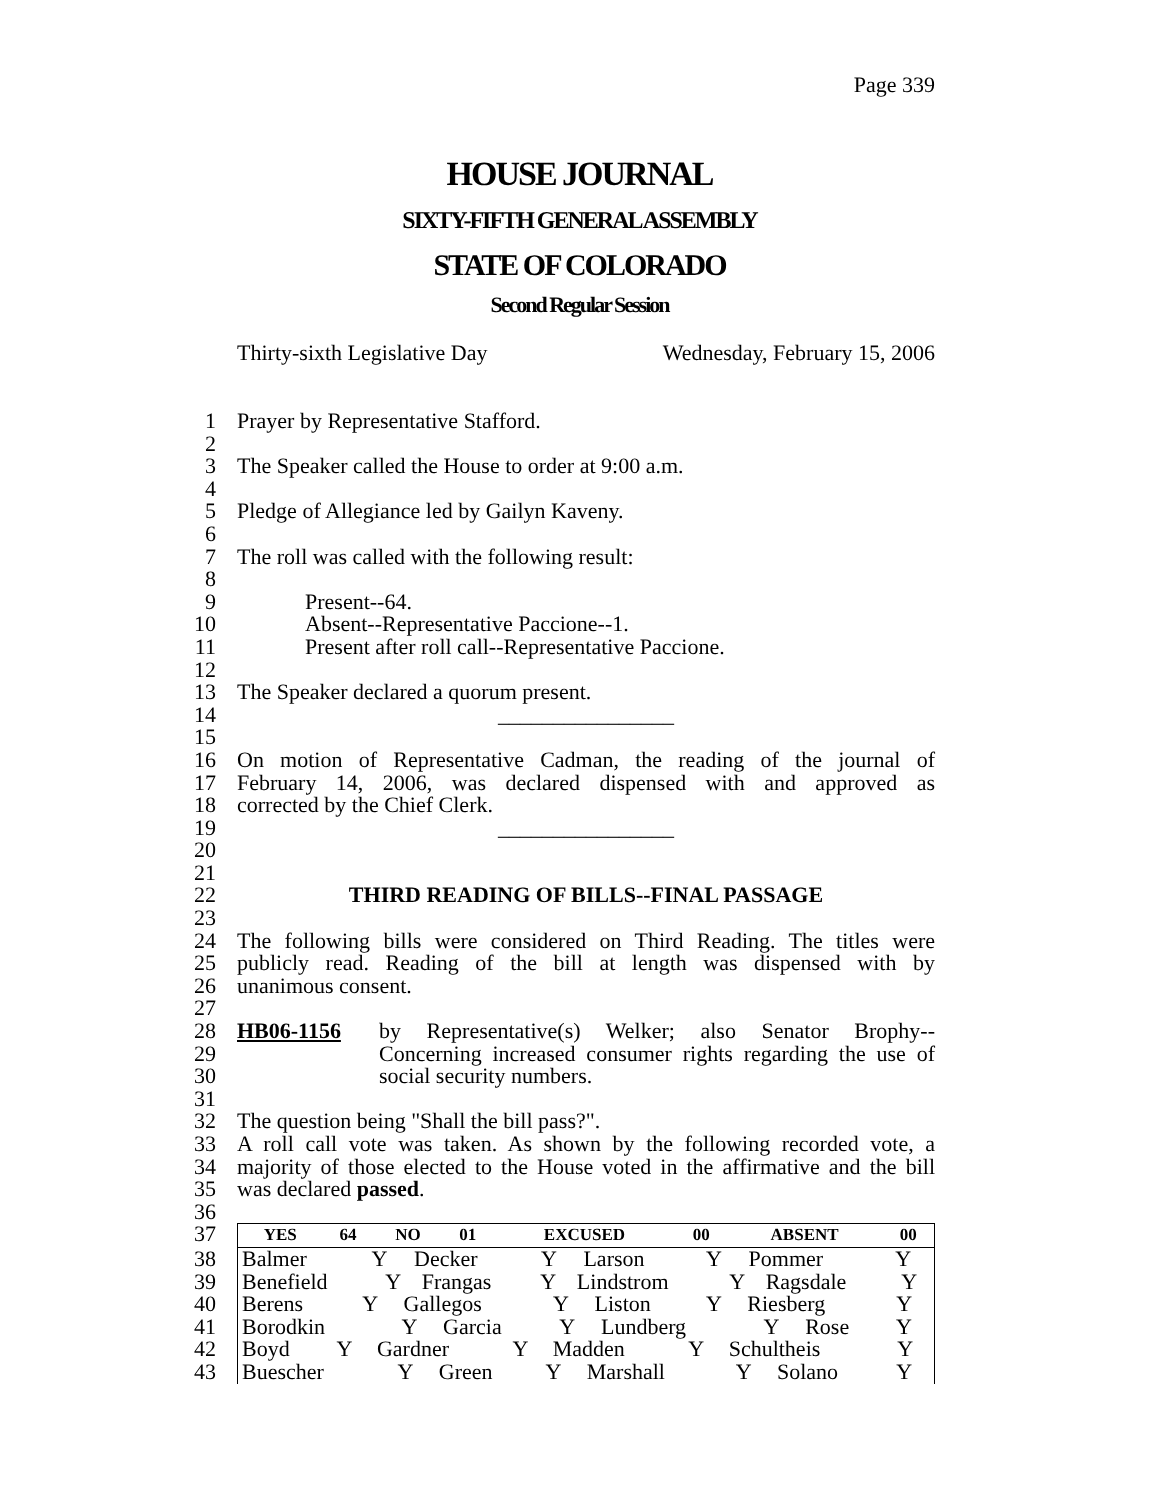Page 339
HOUSE JOURNAL
SIXTY-FIFTH GENERAL ASSEMBLY
STATE OF COLORADO
Second Regular Session
Thirty-sixth Legislative Day Wednesday, February 15, 2006
1 Prayer by Representative Stafford.
2
3 The Speaker called the House to order at 9:00 a.m.
4
5 Pledge of Allegiance led by Gailyn Kaveny.
6
7 The roll was called with the following result:
8
9 Present--64.
10 Absent--Representative Paccione--1.
11 Present after roll call--Representative Paccione.
12
13 The Speaker declared a quorum present.
14 ________________
15
16 On motion of Representative Cadman, the reading of the journal of
17 February 14, 2006, was declared dispensed with and approved as
18 corrected by the Chief Clerk.
19 ________________
20
21
22 THIRD READING OF BILLS--FINAL PASSAGE
23
24 The following bills were considered on Third Reading. The titles were
25 publicly read. Reading of the bill at length was dispensed with by
26 unanimous consent.
27
28 HB06-1156 by Representative(s) Welker; also Senator Brophy--
29 Concerning increased consumer rights regarding the use of
30 social security numbers.
31
32 The question being "Shall the bill pass?".
33 A roll call vote was taken. As shown by the following recorded vote, a
34 majority of those elected to the House voted in the affirmative and the bill
35 was declared passed.
36
37
| YES | 64 | NO | 01 | EXCUSED | 00 | ABSENT | 00 |
| --- | --- | --- | --- | --- | --- | --- | --- |
38
| Balmer | Y | Decker | Y | Larson | Y | Pommer | Y |
39
| Benefield | Y | Frangas | Y | Lindstrom | Y | Ragsdale | Y |
40
| Berens | Y | Gallegos | Y | Liston | Y | Riesberg | Y |
41
| Borodkin | Y | Garcia | Y | Lundberg | Y | Rose | Y |
42
| Boyd | Y | Gardner | Y | Madden | Y | Schultheis | Y |
43
| Buescher | Y | Green | Y | Marshall | Y | Solano | Y |